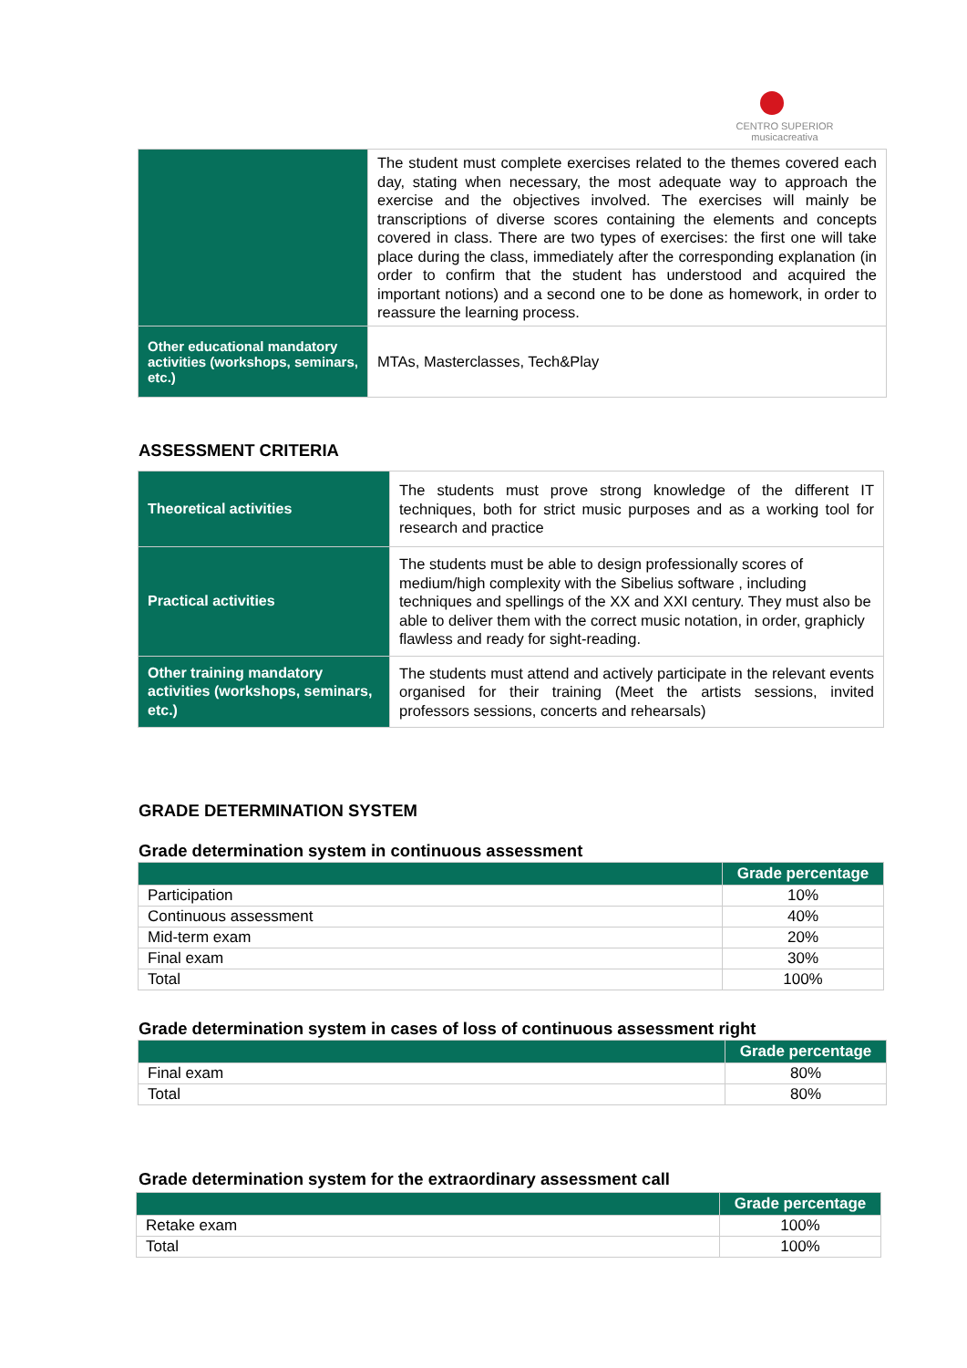CENTRO SUPERIOR
musicacreativa
| | The student must complete exercises related to the themes covered each day, stating when necessary, the most adequate way to approach the exercise and the objectives involved. The exercises will mainly be transcriptions of diverse scores containing the elements and concepts covered in class. There are two types of exercises: the first one will take place during the class, immediately after the corresponding explanation (in order to confirm that the student has understood and acquired the important notions) and a second one to be done as homework, in order to reassure the learning process. |
| Other educational mandatory activities (workshops, seminars, etc.) | MTAs, Masterclasses, Tech&Play |
ASSESSMENT CRITERIA
| Theoretical activities | The students must prove strong knowledge of the different IT techniques, both for strict music purposes and as a working tool for research and practice |
| Practical activities | The students must be able to design professionally scores of medium/high complexity with the Sibelius software , including techniques and spellings of the XX and XXI century. They must also be able to deliver them with the correct music notation, in order, graphicly flawless and ready for sight-reading. |
| Other training mandatory activities (workshops, seminars, etc.) | The students must attend and actively participate in the relevant events organised for their training (Meet the artists sessions, invited professors sessions, concerts and rehearsals) |
GRADE DETERMINATION SYSTEM
Grade determination system in continuous assessment
| | Grade percentage |
| --- | --- |
| Participation | 10% |
| Continuous assessment | 40% |
| Mid-term exam | 20% |
| Final exam | 30% |
| Total | 100% |
Grade determination system in cases of loss of continuous assessment right
| | Grade percentage |
| --- | --- |
| Final exam | 80% |
| Total | 80% |
Grade determination system for the extraordinary assessment call
| | Grade percentage |
| --- | --- |
| Retake exam | 100% |
| Total | 100% |